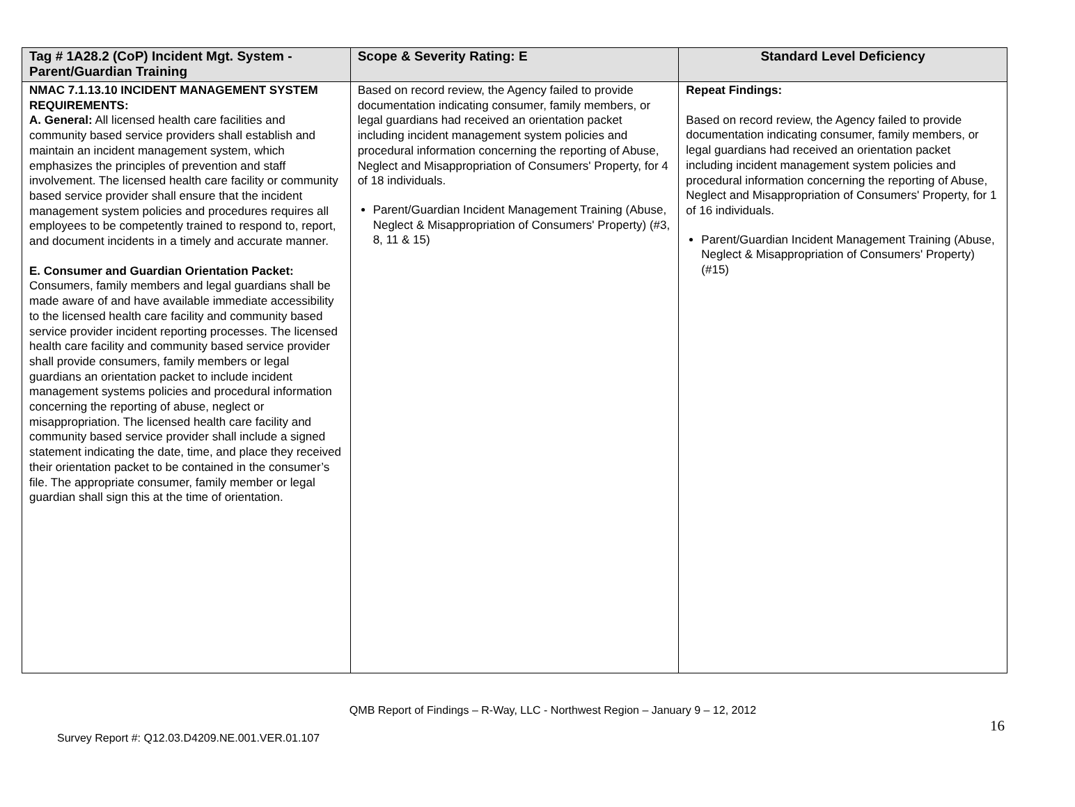| Tag # 1A28.2 (CoP) Incident Mgt. System - Parent/Guardian Training | Scope & Severity Rating: E | Standard Level Deficiency |
| --- | --- | --- |
| NMAC 7.1.13.10 INCIDENT MANAGEMENT SYSTEM REQUIREMENTS: A. General: All licensed health care facilities and community based service providers shall establish and maintain an incident management system, which emphasizes the principles of prevention and staff involvement. The licensed health care facility or community based service provider shall ensure that the incident management system policies and procedures requires all employees to be competently trained to respond to, report, and document incidents in a timely and accurate manner. E. Consumer and Guardian Orientation Packet: Consumers, family members and legal guardians shall be made aware of and have available immediate accessibility to the licensed health care facility and community based service provider incident reporting processes. The licensed health care facility and community based service provider shall provide consumers, family members or legal guardians an orientation packet to include incident management systems policies and procedural information concerning the reporting of abuse, neglect or misappropriation. The licensed health care facility and community based service provider shall include a signed statement indicating the date, time, and place they received their orientation packet to be contained in the consumer’s file. The appropriate consumer, family member or legal guardian shall sign this at the time of orientation. | Based on record review, the Agency failed to provide documentation indicating consumer, family members, or legal guardians had received an orientation packet including incident management system policies and procedural information concerning the reporting of Abuse, Neglect and Misappropriation of Consumers' Property, for 4 of 18 individuals. Parent/Guardian Incident Management Training (Abuse, Neglect & Misappropriation of Consumers' Property) (#3, 8, 11 & 15) | Repeat Findings: Based on record review, the Agency failed to provide documentation indicating consumer, family members, or legal guardians had received an orientation packet including incident management system policies and procedural information concerning the reporting of Abuse, Neglect and Misappropriation of Consumers' Property, for 1 of 16 individuals. Parent/Guardian Incident Management Training (Abuse, Neglect & Misappropriation of Consumers' Property) (#15) |
QMB Report of Findings – R-Way, LLC - Northwest Region – January 9 – 12, 2012
16
Survey Report #: Q12.03.D4209.NE.001.VER.01.107